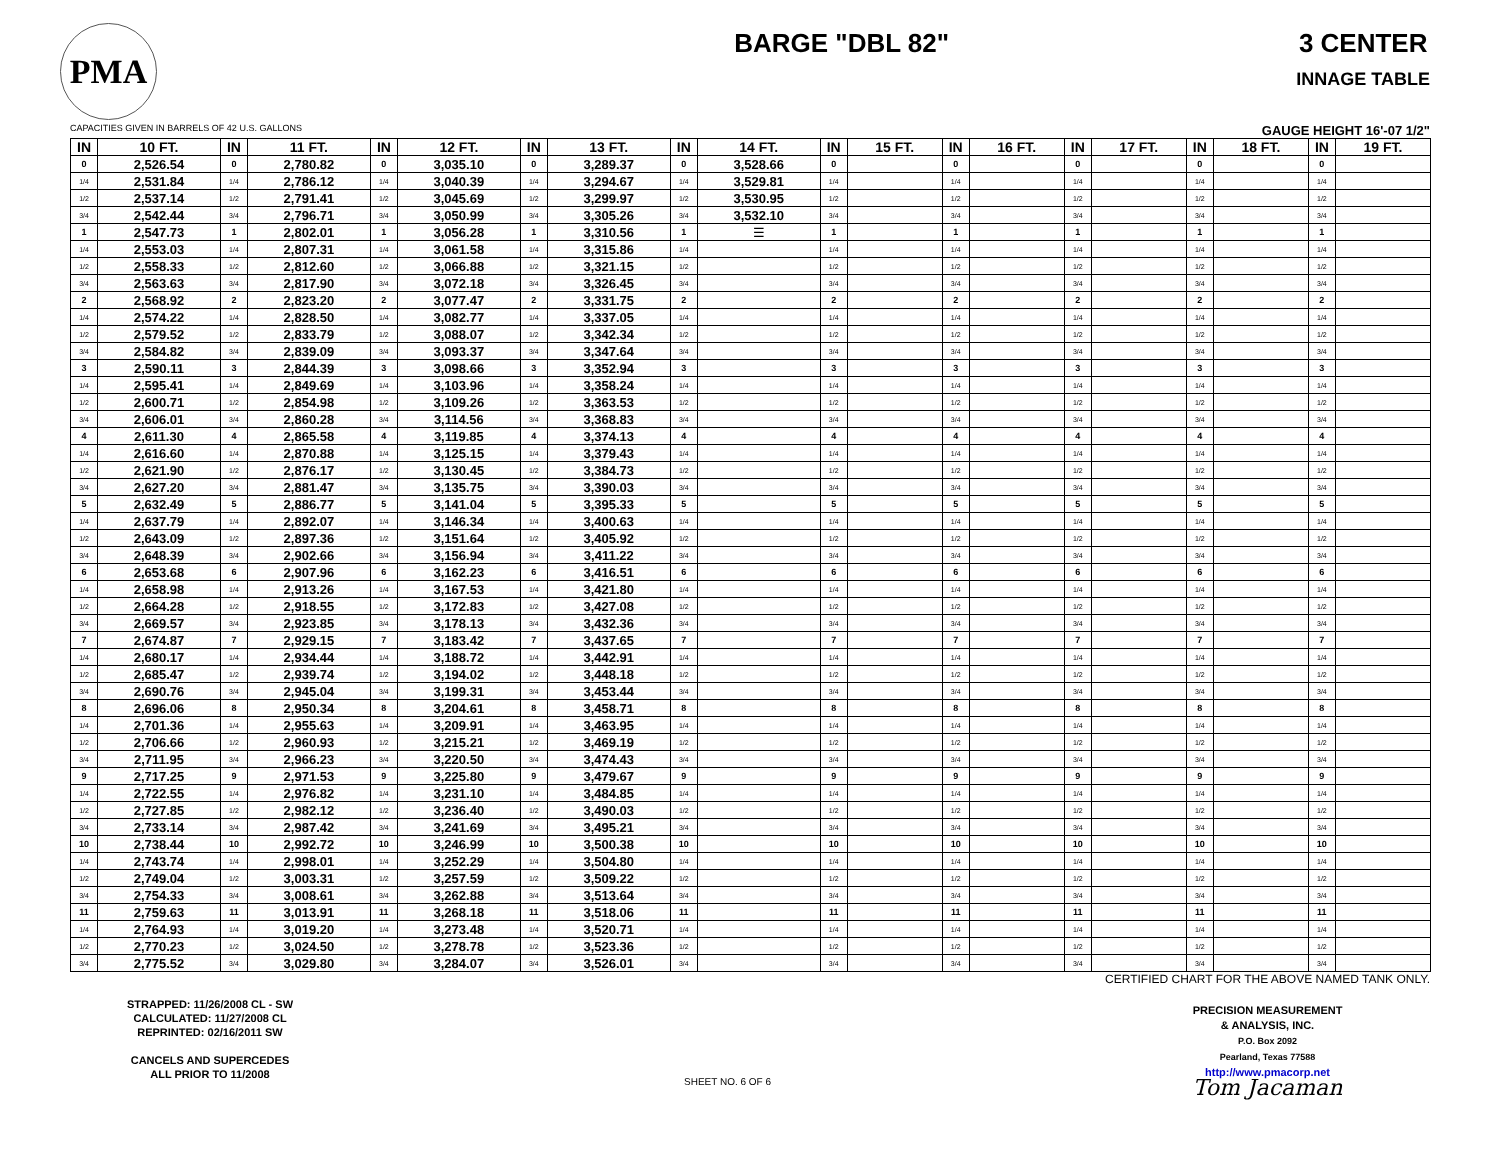PMA
BARGE "DBL 82" 3 CENTER
INNAGE TABLE
CAPACITIES GIVEN IN BARRELS OF 42 U.S. GALLONS GAUGE HEIGHT 16'-07 1/2"
| IN | 10 FT. | IN | 11 FT. | IN | 12 FT. | IN | 13 FT. | IN | 14 FT. | IN | 15 FT. | IN | 16 FT. | IN | 17 FT. | IN | 18 FT. | IN | 19 FT. |
| --- | --- | --- | --- | --- | --- | --- | --- | --- | --- | --- | --- | --- | --- | --- | --- | --- | --- | --- | --- |
| 0 | 2,526.54 | 0 | 2,780.82 | 0 | 3,035.10 | 0 | 3,289.37 | 0 | 3,528.66 | 0 | | 0 | | 0 | | 0 | | 0 | |
| 1/4 | 2,531.84 | 1/4 | 2,786.12 | 1/4 | 3,040.39 | 1/4 | 3,294.67 | 1/4 | 3,529.81 | 1/4 | | 1/4 | | 1/4 | | 1/4 | | 1/4 | |
| 1/2 | 2,537.14 | 1/2 | 2,791.41 | 1/2 | 3,045.69 | 1/2 | 3,299.97 | 1/2 | 3,530.95 | 1/2 | | 1/2 | | 1/2 | | 1/2 | | 1/2 | |
| 3/4 | 2,542.44 | 3/4 | 2,796.71 | 3/4 | 3,050.99 | 3/4 | 3,305.26 | 3/4 | 3,532.10 | 3/4 | | 3/4 | | 3/4 | | 3/4 | | 3/4 | |
| 1 | 2,547.73 | 1 | 2,802.01 | 1 | 3,056.28 | 1 | 3,310.56 | 1 | ☰ | 1 | | 1 | | 1 | | 1 | | 1 | |
| 1/4 | 2,553.03 | 1/4 | 2,807.31 | 1/4 | 3,061.58 | 1/4 | 3,315.86 | 1/4 | | 1/4 | | 1/4 | | 1/4 | | 1/4 | | 1/4 | |
| 1/2 | 2,558.33 | 1/2 | 2,812.60 | 1/2 | 3,066.88 | 1/2 | 3,321.15 | 1/2 | | 1/2 | | 1/2 | | 1/2 | | 1/2 | | 1/2 | |
| 3/4 | 2,563.63 | 3/4 | 2,817.90 | 3/4 | 3,072.18 | 3/4 | 3,326.45 | 3/4 | | 3/4 | | 3/4 | | 3/4 | | 3/4 | | 3/4 | |
| 2 | 2,568.92 | 2 | 2,823.20 | 2 | 3,077.47 | 2 | 3,331.75 | 2 | | 2 | | 2 | | 2 | | 2 | | 2 | |
| 1/4 | 2,574.22 | 1/4 | 2,828.50 | 1/4 | 3,082.77 | 1/4 | 3,337.05 | 1/4 | | 1/4 | | 1/4 | | 1/4 | | 1/4 | | 1/4 | |
| 1/2 | 2,579.52 | 1/2 | 2,833.79 | 1/2 | 3,088.07 | 1/2 | 3,342.34 | 1/2 | | 1/2 | | 1/2 | | 1/2 | | 1/2 | | 1/2 | |
| 3/4 | 2,584.82 | 3/4 | 2,839.09 | 3/4 | 3,093.37 | 3/4 | 3,347.64 | 3/4 | | 3/4 | | 3/4 | | 3/4 | | 3/4 | | 3/4 | |
| 3 | 2,590.11 | 3 | 2,844.39 | 3 | 3,098.66 | 3 | 3,352.94 | 3 | | 3 | | 3 | | 3 | | 3 | | 3 | |
| 1/4 | 2,595.41 | 1/4 | 2,849.69 | 1/4 | 3,103.96 | 1/4 | 3,358.24 | 1/4 | | 1/4 | | 1/4 | | 1/4 | | 1/4 | | 1/4 | |
| 1/2 | 2,600.71 | 1/2 | 2,854.98 | 1/2 | 3,109.26 | 1/2 | 3,363.53 | 1/2 | | 1/2 | | 1/2 | | 1/2 | | 1/2 | | 1/2 | |
| 3/4 | 2,606.01 | 3/4 | 2,860.28 | 3/4 | 3,114.56 | 3/4 | 3,368.83 | 3/4 | | 3/4 | | 3/4 | | 3/4 | | 3/4 | | 3/4 | |
| 4 | 2,611.30 | 4 | 2,865.58 | 4 | 3,119.85 | 4 | 3,374.13 | 4 | | 4 | | 4 | | 4 | | 4 | | 4 | |
| 1/4 | 2,616.60 | 1/4 | 2,870.88 | 1/4 | 3,125.15 | 1/4 | 3,379.43 | 1/4 | | 1/4 | | 1/4 | | 1/4 | | 1/4 | | 1/4 | |
| 1/2 | 2,621.90 | 1/2 | 2,876.17 | 1/2 | 3,130.45 | 1/2 | 3,384.73 | 1/2 | | 1/2 | | 1/2 | | 1/2 | | 1/2 | | 1/2 | |
| 3/4 | 2,627.20 | 3/4 | 2,881.47 | 3/4 | 3,135.75 | 3/4 | 3,390.03 | 3/4 | | 3/4 | | 3/4 | | 3/4 | | 3/4 | | 3/4 | |
| 5 | 2,632.49 | 5 | 2,886.77 | 5 | 3,141.04 | 5 | 3,395.33 | 5 | | 5 | | 5 | | 5 | | 5 | | 5 | |
| 1/4 | 2,637.79 | 1/4 | 2,892.07 | 1/4 | 3,146.34 | 1/4 | 3,400.63 | 1/4 | | 1/4 | | 1/4 | | 1/4 | | 1/4 | | 1/4 | |
| 1/2 | 2,643.09 | 1/2 | 2,897.36 | 1/2 | 3,151.64 | 1/2 | 3,405.92 | 1/2 | | 1/2 | | 1/2 | | 1/2 | | 1/2 | | 1/2 | |
| 3/4 | 2,648.39 | 3/4 | 2,902.66 | 3/4 | 3,156.94 | 3/4 | 3,411.22 | 3/4 | | 3/4 | | 3/4 | | 3/4 | | 3/4 | | 3/4 | |
| 6 | 2,653.68 | 6 | 2,907.96 | 6 | 3,162.23 | 6 | 3,416.51 | 6 | | 6 | | 6 | | 6 | | 6 | | 6 | |
| 1/4 | 2,658.98 | 1/4 | 2,913.26 | 1/4 | 3,167.53 | 1/4 | 3,421.80 | 1/4 | | 1/4 | | 1/4 | | 1/4 | | 1/4 | | 1/4 | |
| 1/2 | 2,664.28 | 1/2 | 2,918.55 | 1/2 | 3,172.83 | 1/2 | 3,427.08 | 1/2 | | 1/2 | | 1/2 | | 1/2 | | 1/2 | | 1/2 | |
| 3/4 | 2,669.57 | 3/4 | 2,923.85 | 3/4 | 3,178.13 | 3/4 | 3,432.36 | 3/4 | | 3/4 | | 3/4 | | 3/4 | | 3/4 | | 3/4 | |
| 7 | 2,674.87 | 7 | 2,929.15 | 7 | 3,183.42 | 7 | 3,437.65 | 7 | | 7 | | 7 | | 7 | | 7 | | 7 | |
| 1/4 | 2,680.17 | 1/4 | 2,934.44 | 1/4 | 3,188.72 | 1/4 | 3,442.91 | 1/4 | | 1/4 | | 1/4 | | 1/4 | | 1/4 | | 1/4 | |
| 1/2 | 2,685.47 | 1/2 | 2,939.74 | 1/2 | 3,194.02 | 1/2 | 3,448.18 | 1/2 | | 1/2 | | 1/2 | | 1/2 | | 1/2 | | 1/2 | |
| 3/4 | 2,690.76 | 3/4 | 2,945.04 | 3/4 | 3,199.31 | 3/4 | 3,453.44 | 3/4 | | 3/4 | | 3/4 | | 3/4 | | 3/4 | | 3/4 | |
| 8 | 2,696.06 | 8 | 2,950.34 | 8 | 3,204.61 | 8 | 3,458.71 | 8 | | 8 | | 8 | | 8 | | 8 | | 8 | |
| 1/4 | 2,701.36 | 1/4 | 2,955.63 | 1/4 | 3,209.91 | 1/4 | 3,463.95 | 1/4 | | 1/4 | | 1/4 | | 1/4 | | 1/4 | | 1/4 | |
| 1/2 | 2,706.66 | 1/2 | 2,960.93 | 1/2 | 3,215.21 | 1/2 | 3,469.19 | 1/2 | | 1/2 | | 1/2 | | 1/2 | | 1/2 | | 1/2 | |
| 3/4 | 2,711.95 | 3/4 | 2,966.23 | 3/4 | 3,220.50 | 3/4 | 3,474.43 | 3/4 | | 3/4 | | 3/4 | | 3/4 | | 3/4 | | 3/4 | |
| 9 | 2,717.25 | 9 | 2,971.53 | 9 | 3,225.80 | 9 | 3,479.67 | 9 | | 9 | | 9 | | 9 | | 9 | | 9 | |
| 1/4 | 2,722.55 | 1/4 | 2,976.82 | 1/4 | 3,231.10 | 1/4 | 3,484.85 | 1/4 | | 1/4 | | 1/4 | | 1/4 | | 1/4 | | 1/4 | |
| 1/2 | 2,727.85 | 1/2 | 2,982.12 | 1/2 | 3,236.40 | 1/2 | 3,490.03 | 1/2 | | 1/2 | | 1/2 | | 1/2 | | 1/2 | | 1/2 | |
| 3/4 | 2,733.14 | 3/4 | 2,987.42 | 3/4 | 3,241.69 | 3/4 | 3,495.21 | 3/4 | | 3/4 | | 3/4 | | 3/4 | | 3/4 | | 3/4 | |
| 10 | 2,738.44 | 10 | 2,992.72 | 10 | 3,246.99 | 10 | 3,500.38 | 10 | | 10 | | 10 | | 10 | | 10 | | 10 | |
| 1/4 | 2,743.74 | 1/4 | 2,998.01 | 1/4 | 3,252.29 | 1/4 | 3,504.80 | 1/4 | | 1/4 | | 1/4 | | 1/4 | | 1/4 | | 1/4 | |
| 1/2 | 2,749.04 | 1/2 | 3,003.31 | 1/2 | 3,257.59 | 1/2 | 3,509.22 | 1/2 | | 1/2 | | 1/2 | | 1/2 | | 1/2 | | 1/2 | |
| 3/4 | 2,754.33 | 3/4 | 3,008.61 | 3/4 | 3,262.88 | 3/4 | 3,513.64 | 3/4 | | 3/4 | | 3/4 | | 3/4 | | 3/4 | | 3/4 | |
| 11 | 2,759.63 | 11 | 3,013.91 | 11 | 3,268.18 | 11 | 3,518.06 | 11 | | 11 | | 11 | | 11 | | 11 | | 11 | |
| 1/4 | 2,764.93 | 1/4 | 3,019.20 | 1/4 | 3,273.48 | 1/4 | 3,520.71 | 1/4 | | 1/4 | | 1/4 | | 1/4 | | 1/4 | | 1/4 | |
| 1/2 | 2,770.23 | 1/2 | 3,024.50 | 1/2 | 3,278.78 | 1/2 | 3,523.36 | 1/2 | | 1/2 | | 1/2 | | 1/2 | | 1/2 | | 1/2 | |
| 3/4 | 2,775.52 | 3/4 | 3,029.80 | 3/4 | 3,284.07 | 3/4 | 3,526.01 | 3/4 | | 3/4 | | 3/4 | | 3/4 | | 3/4 | | 3/4 | |
STRAPPED: 11/26/2008 CL - SW
CALCULATED: 11/27/2008 CL
REPRINTED: 02/16/2011 SW
CANCELS AND SUPERCEDES
ALL PRIOR TO 11/2008
SHEET NO. 6 OF 6
CERTIFIED CHART FOR THE ABOVE NAMED TANK ONLY.
PRECISION MEASUREMENT
& ANALYSIS, INC.
P.O. Box 2092
Pearland, Texas 77588
http://www.pmacorp.net
Tom Jacaman